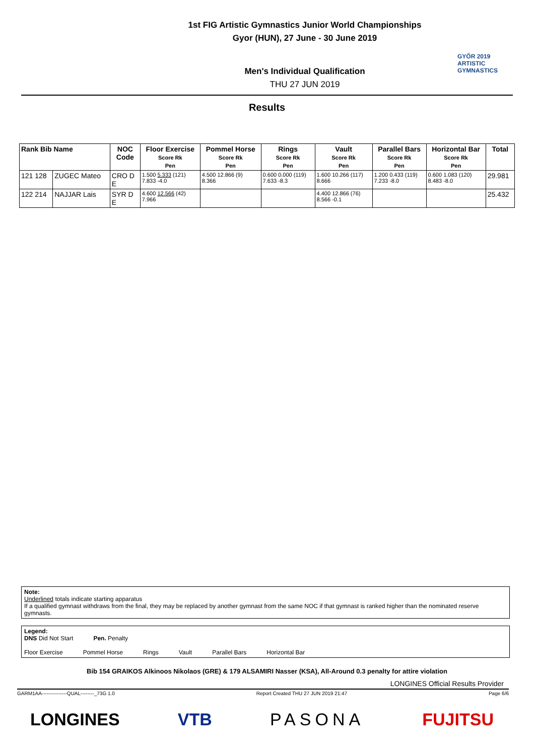1st FIG Artistic Gymnastics Junior World Championships
Gyor (HUN), 27 June - 30 June 2019
Men's Individual Qualification
THU 27 JUN 2019
GYŐR 2019
ARTISTIC
GYMNASTICS
Results
| Rank Bib Name | | NOC Code | Floor Exercise Score Rk Pen | Pommel Horse Score Rk Pen | Rings Score Rk Pen | Vault Score Rk Pen | Parallel Bars Score Rk Pen | Horizontal Bar Score Rk Pen | Total |
| --- | --- | --- | --- | --- | --- | --- | --- | --- | --- |
| 121 128 | ZUGEC Mateo | CRO D E | 1.500 5.333 (121) 7.833 -4.0 | 4.500 12.866 (9) 8.366 | 0.600 0.000 (119) 7.633 -8.3 | 1.600 10.266 (117) 8.666 | 1.200 0.433 (119) 7.233 -8.0 | 0.600 1.083 (120) 8.483 -8.0 | 29.981 |
| 122 214 | NAJJAR Lais | SYR D E | 4.600 12.566 (42) 7.966 | | | 4.400 12.866 (76) 8.566 -0.1 | | | 25.432 |
Note:
Underlined totals indicate starting apparatus
If a qualified gymnast withdraws from the final, they may be replaced by another gymnast from the same NOC if that gymnast is ranked higher than the nominated reserve gymnasts.
Legend:
DNS Did Not Start Pen. Penalty
Floor Exercise Pommel Horse Rings Vault Parallel Bars Horizontal Bar
Bib 154 GRAIKOS Alkinoos Nikolaos (GRE) & 179 ALSAMIRI Nasser (KSA), All-Around 0.3 penalty for attire violation
LONGINES Official Results Provider
GARM1AA---------------QUAL--------_73G 1.0 Report Created THU 27 JUN 2019 21:47 Page 6/6
LONGINES VTB PASONA FUJITSU